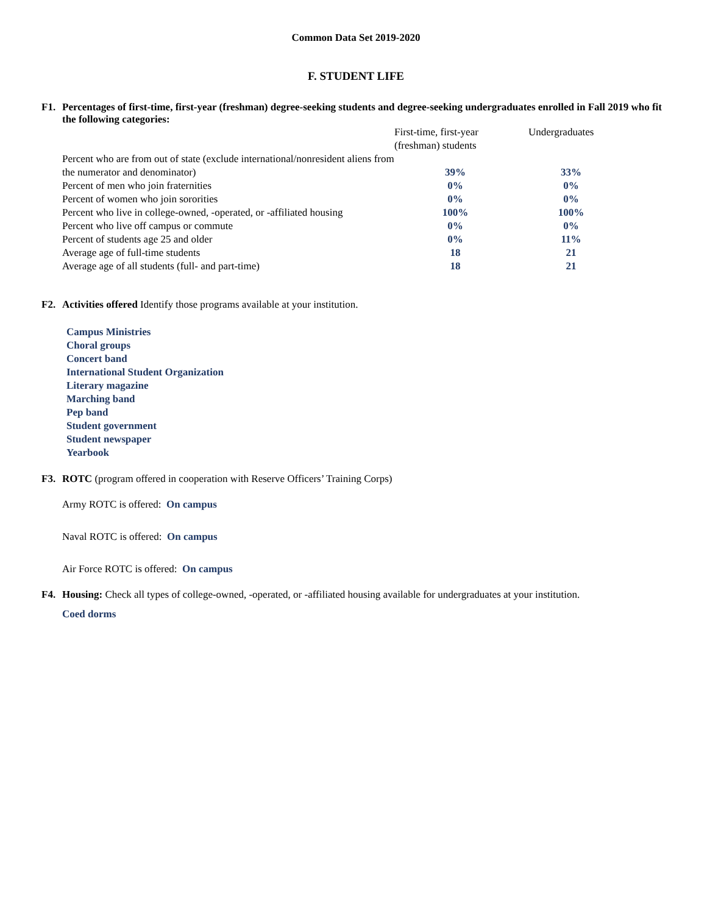Common Data Set 2019-2020
F. STUDENT LIFE
F1. Percentages of first-time, first-year (freshman) degree-seeking students and degree-seeking undergraduates enrolled in Fall 2019 who fit the following categories:
| | First-time, first-year (freshman) students | Undergraduates |
| --- | --- | --- |
| Percent who are from out of state (exclude international/nonresident aliens from the numerator and denominator) | 39% | 33% |
| Percent of men who join fraternities | 0% | 0% |
| Percent of women who join sororities | 0% | 0% |
| Percent who live in college-owned, -operated, or -affiliated housing | 100% | 100% |
| Percent who live off campus or commute | 0% | 0% |
| Percent of students age 25 and older | 0% | 11% |
| Average age of full-time students | 18 | 21 |
| Average age of all students (full- and part-time) | 18 | 21 |
F2. Activities offered Identify those programs available at your institution.
Campus Ministries
Choral groups
Concert band
International Student Organization
Literary magazine
Marching band
Pep band
Student government
Student newspaper
Yearbook
F3. ROTC (program offered in cooperation with Reserve Officers’ Training Corps)
Army ROTC is offered: On campus
Naval ROTC is offered: On campus
Air Force ROTC is offered: On campus
F4. Housing: Check all types of college-owned, -operated, or -affiliated housing available for undergraduates at your institution.
Coed dorms